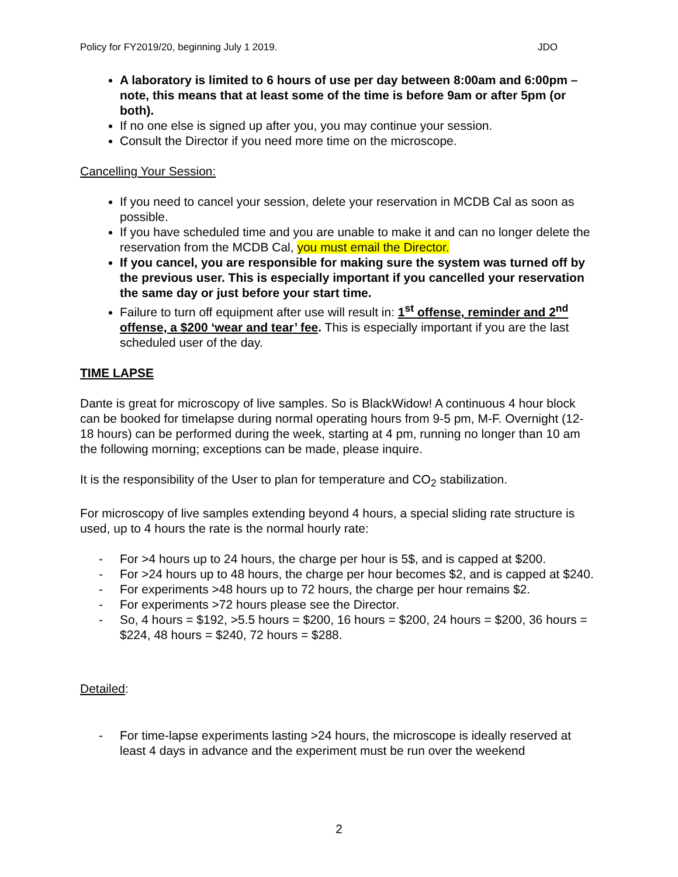Policy for FY2019/20, beginning July 1 2019. JDO
A laboratory is limited to 6 hours of use per day between 8:00am and 6:00pm – note, this means that at least some of the time is before 9am or after 5pm (or both).
If no one else is signed up after you, you may continue your session.
Consult the Director if you need more time on the microscope.
Cancelling Your Session:
If you need to cancel your session, delete your reservation in MCDB Cal as soon as possible.
If you have scheduled time and you are unable to make it and can no longer delete the reservation from the MCDB Cal, you must email the Director.
If you cancel, you are responsible for making sure the system was turned off by the previous user. This is especially important if you cancelled your reservation the same day or just before your start time.
Failure to turn off equipment after use will result in: 1<sup>st</sup> offense, reminder and 2<sup>nd</sup> offense, a $200 ‘wear and tear’ fee. This is especially important if you are the last scheduled user of the day.
TIME LAPSE
Dante is great for microscopy of live samples. So is BlackWidow! A continuous 4 hour block can be booked for timelapse during normal operating hours from 9-5 pm, M-F. Overnight (12-18 hours) can be performed during the week, starting at 4 pm, running no longer than 10 am the following morning; exceptions can be made, please inquire.
It is the responsibility of the User to plan for temperature and CO<sub>2</sub> stabilization.
For microscopy of live samples extending beyond 4 hours, a special sliding rate structure is used, up to 4 hours the rate is the normal hourly rate:
- For >4 hours up to 24 hours, the charge per hour is 5$, and is capped at $200.
- For >24 hours up to 48 hours, the charge per hour becomes $2, and is capped at $240.
- For experiments >48 hours up to 72 hours, the charge per hour remains $2.
- For experiments >72 hours please see the Director.
- So, 4 hours = $192, >5.5 hours = $200, 16 hours = $200, 24 hours = $200, 36 hours = $224, 48 hours = $240, 72 hours = $288.
Detailed:
- For time-lapse experiments lasting >24 hours, the microscope is ideally reserved at least 4 days in advance and the experiment must be run over the weekend
2